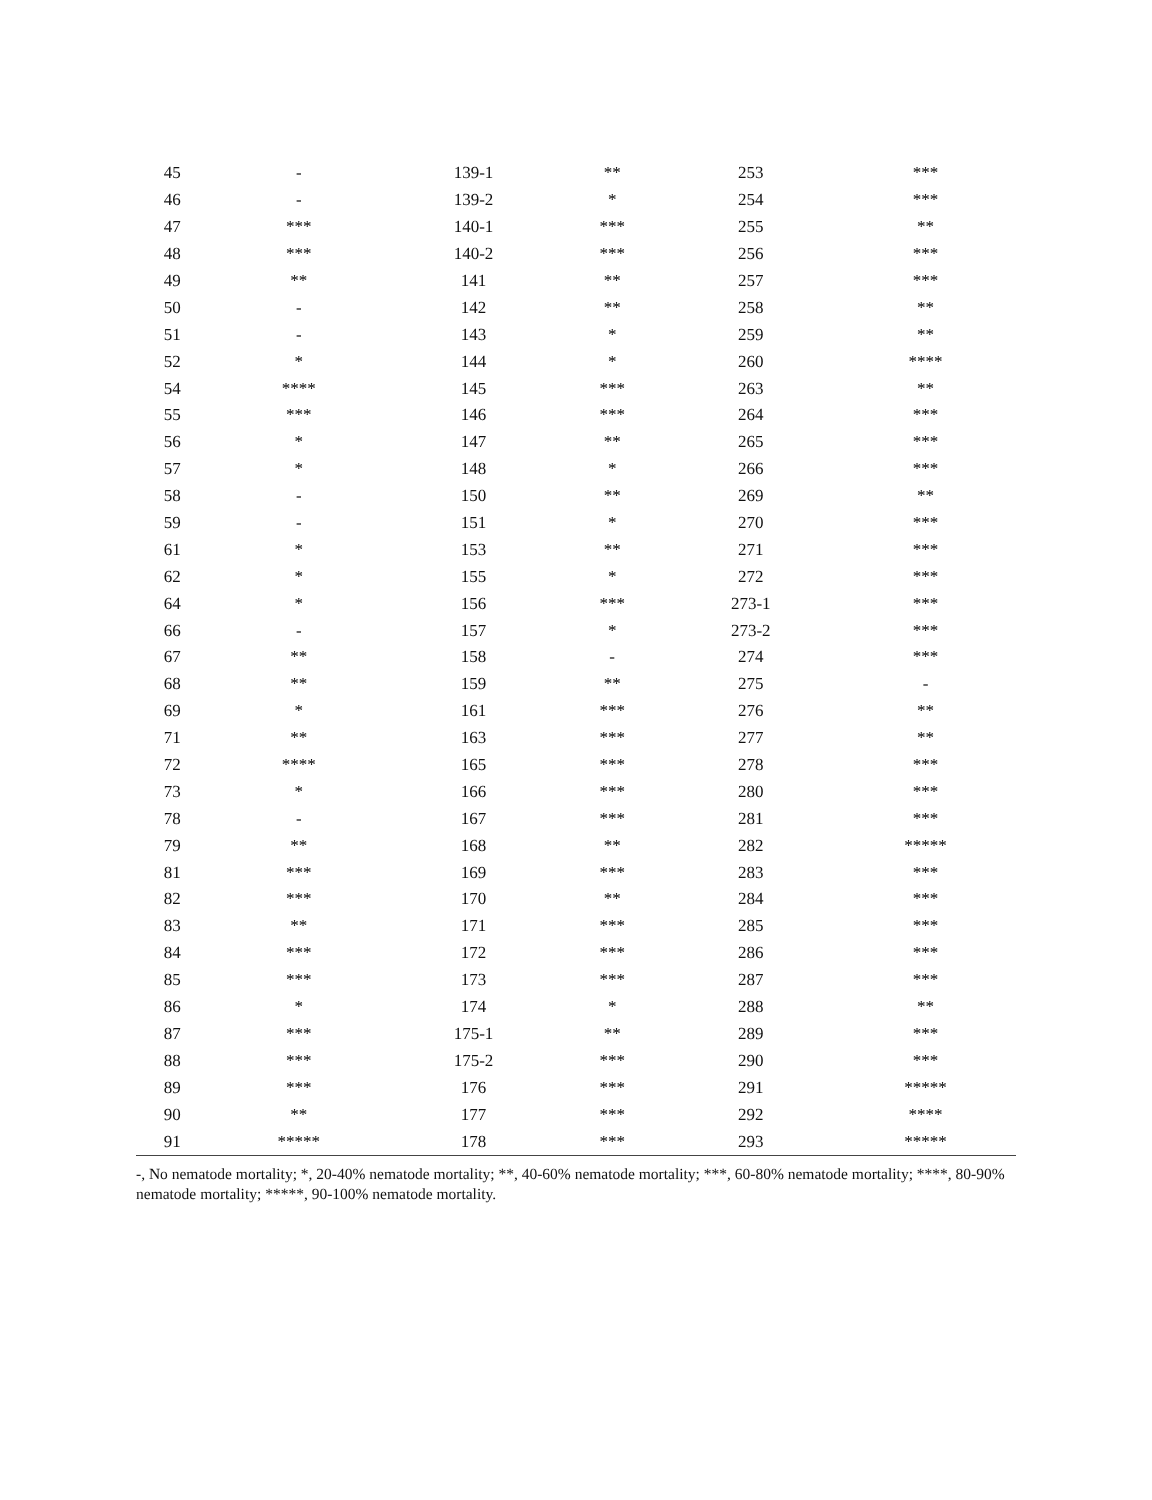| 45 | - | 139-1 | ** | 253 | *** |
| 46 | - | 139-2 | * | 254 | *** |
| 47 | *** | 140-1 | *** | 255 | ** |
| 48 | *** | 140-2 | *** | 256 | *** |
| 49 | ** | 141 | ** | 257 | *** |
| 50 | - | 142 | ** | 258 | ** |
| 51 | - | 143 | * | 259 | ** |
| 52 | * | 144 | * | 260 | **** |
| 54 | **** | 145 | *** | 263 | ** |
| 55 | *** | 146 | *** | 264 | *** |
| 56 | * | 147 | ** | 265 | *** |
| 57 | * | 148 | * | 266 | *** |
| 58 | - | 150 | ** | 269 | ** |
| 59 | - | 151 | * | 270 | *** |
| 61 | * | 153 | ** | 271 | *** |
| 62 | * | 155 | * | 272 | *** |
| 64 | * | 156 | *** | 273-1 | *** |
| 66 | - | 157 | * | 273-2 | *** |
| 67 | ** | 158 | - | 274 | *** |
| 68 | ** | 159 | ** | 275 | - |
| 69 | * | 161 | *** | 276 | ** |
| 71 | ** | 163 | *** | 277 | ** |
| 72 | **** | 165 | *** | 278 | *** |
| 73 | * | 166 | *** | 280 | *** |
| 78 | - | 167 | *** | 281 | *** |
| 79 | ** | 168 | ** | 282 | ***** |
| 81 | *** | 169 | *** | 283 | *** |
| 82 | *** | 170 | ** | 284 | *** |
| 83 | ** | 171 | *** | 285 | *** |
| 84 | *** | 172 | *** | 286 | *** |
| 85 | *** | 173 | *** | 287 | *** |
| 86 | * | 174 | * | 288 | ** |
| 87 | *** | 175-1 | ** | 289 | *** |
| 88 | *** | 175-2 | *** | 290 | *** |
| 89 | *** | 176 | *** | 291 | ***** |
| 90 | ** | 177 | *** | 292 | **** |
| 91 | ***** | 178 | *** | 293 | ***** |
-, No nematode mortality; *, 20-40% nematode mortality; **, 40-60% nematode mortality; ***, 60-80% nematode mortality; ****, 80-90% nematode mortality; *****, 90-100% nematode mortality.